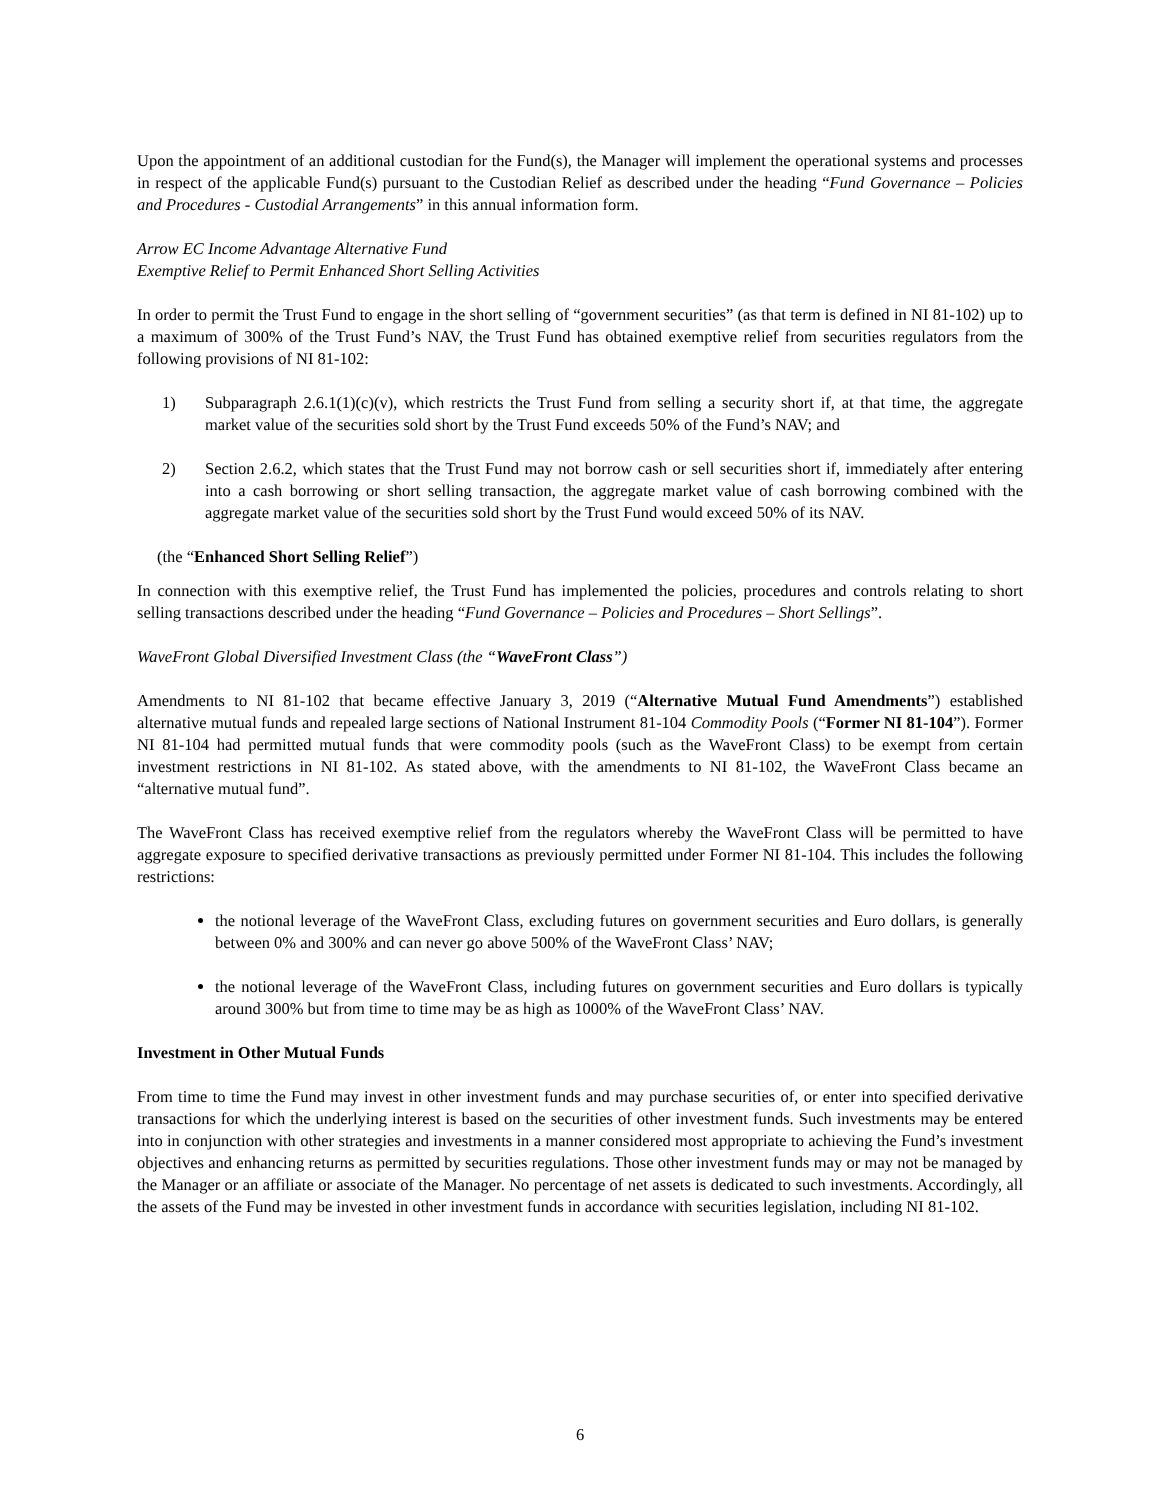Upon the appointment of an additional custodian for the Fund(s), the Manager will implement the operational systems and processes in respect of the applicable Fund(s) pursuant to the Custodian Relief as described under the heading “Fund Governance – Policies and Procedures - Custodial Arrangements” in this annual information form.
Arrow EC Income Advantage Alternative Fund
Exemptive Relief to Permit Enhanced Short Selling Activities
In order to permit the Trust Fund to engage in the short selling of “government securities” (as that term is defined in NI 81-102) up to a maximum of 300% of the Trust Fund’s NAV, the Trust Fund has obtained exemptive relief from securities regulators from the following provisions of NI 81-102:
1) Subparagraph 2.6.1(1)(c)(v), which restricts the Trust Fund from selling a security short if, at that time, the aggregate market value of the securities sold short by the Trust Fund exceeds 50% of the Fund’s NAV; and
2) Section 2.6.2, which states that the Trust Fund may not borrow cash or sell securities short if, immediately after entering into a cash borrowing or short selling transaction, the aggregate market value of cash borrowing combined with the aggregate market value of the securities sold short by the Trust Fund would exceed 50% of its NAV.
(the “Enhanced Short Selling Relief”)
In connection with this exemptive relief, the Trust Fund has implemented the policies, procedures and controls relating to short selling transactions described under the heading “Fund Governance – Policies and Procedures – Short Sellings”.
WaveFront Global Diversified Investment Class (the “WaveFront Class”)
Amendments to NI 81-102 that became effective January 3, 2019 (“Alternative Mutual Fund Amendments”) established alternative mutual funds and repealed large sections of National Instrument 81-104 Commodity Pools (“Former NI 81-104”). Former NI 81-104 had permitted mutual funds that were commodity pools (such as the WaveFront Class) to be exempt from certain investment restrictions in NI 81-102. As stated above, with the amendments to NI 81-102, the WaveFront Class became an “alternative mutual fund”.
The WaveFront Class has received exemptive relief from the regulators whereby the WaveFront Class will be permitted to have aggregate exposure to specified derivative transactions as previously permitted under Former NI 81-104. This includes the following restrictions:
the notional leverage of the WaveFront Class, excluding futures on government securities and Euro dollars, is generally between 0% and 300% and can never go above 500% of the WaveFront Class’ NAV;
the notional leverage of the WaveFront Class, including futures on government securities and Euro dollars is typically around 300% but from time to time may be as high as 1000% of the WaveFront Class’ NAV.
Investment in Other Mutual Funds
From time to time the Fund may invest in other investment funds and may purchase securities of, or enter into specified derivative transactions for which the underlying interest is based on the securities of other investment funds. Such investments may be entered into in conjunction with other strategies and investments in a manner considered most appropriate to achieving the Fund’s investment objectives and enhancing returns as permitted by securities regulations. Those other investment funds may or may not be managed by the Manager or an affiliate or associate of the Manager. No percentage of net assets is dedicated to such investments. Accordingly, all the assets of the Fund may be invested in other investment funds in accordance with securities legislation, including NI 81-102.
6